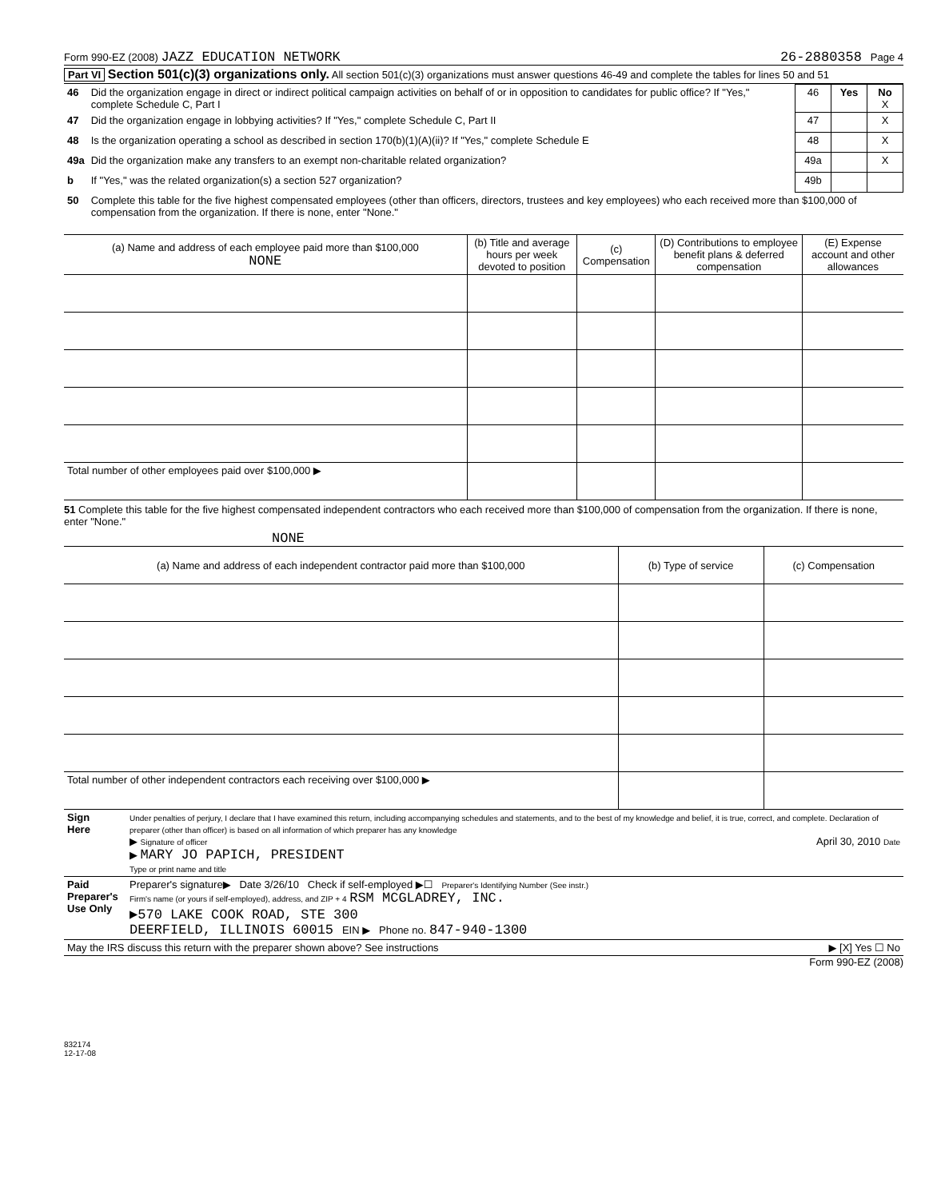Form 990-EZ (2008) JAZZ EDUCATION NETWORK 26-2880358 Page 4
Part VI Section 501(c)(3) organizations only. All section 501(c)(3) organizations must answer questions 46-49 and complete the tables for lines 50 and 51
| 46 | Did the organization engage in direct or indirect political campaign activities on behalf of or in opposition to candidates for public office? If "Yes," complete Schedule C, Part I | 46 | Yes | No X |
| 47 | Did the organization engage in lobbying activities? If "Yes," complete Schedule C, Part II | 47 | | X |
| 48 | Is the organization operating a school as described in section 170(b)(1)(A)(ii)? If "Yes," complete Schedule E | 48 | | X |
| 49a | Did the organization make any transfers to an exempt non-charitable related organization? | 49a | | X |
| b | If "Yes," was the related organization(s) a section 527 organization? | 49b | | |
| 50 | Complete this table for the five highest compensated employees (other than officers, directors, trustees and key employees) who each received more than $100,000 of compensation from the organization. If there is none, enter "None." | | | |
| (a) Name and address of each employee paid more than $100,000 NONE | (b) Title and average hours per week devoted to position | (c) Compensation | (D) Contributions to employee benefit plans & deferred compensation | (E) Expense account and other allowances |
| --- | --- | --- | --- | --- |
| Total number of other employees paid over $100,000 ▶ | | | | |
51 Complete this table for the five highest compensated independent contractors who each received more than $100,000 of compensation from the organization. If there is none, enter "None."
NONE
| (a) Name and address of each independent contractor paid more than $100,000 | (b) Type of service | (c) Compensation |
| --- | --- | --- |
| Total number of other independent contractors each receiving over $100,000 ▶ | | |
| Sign Here | Under penalties of perjury, I declare that I have examined this return, including accompanying schedules and statements, and to the best of my knowledge and belief, it is true, correct, and complete. Declaration of preparer (other than officer) is based on all information of which preparer has any knowledge ▶ Signature of officer April 30, 2010 Date ▶ MARY JO PAPICH, PRESIDENT Type or print name and title |
| Paid Preparer's Use Only | Preparer's signature▶ Date 3/26/10 Check if self-employed ▶☐ Preparer's Identifying Number (See instr.) Firm's name (or yours if self-employed), address, and ZIP + 4 RSM MCGLADREY, INC. ▶570 LAKE COOK ROAD, STE 300 DEERFIELD, ILLINOIS 60015 EIN ▶ Phone no. 847-940-1300 |
| May the IRS discuss this return with the preparer shown above? See instructions ▶ [X] Yes ☐ No | |
Form 990-EZ (2008)
832174
12-17-08